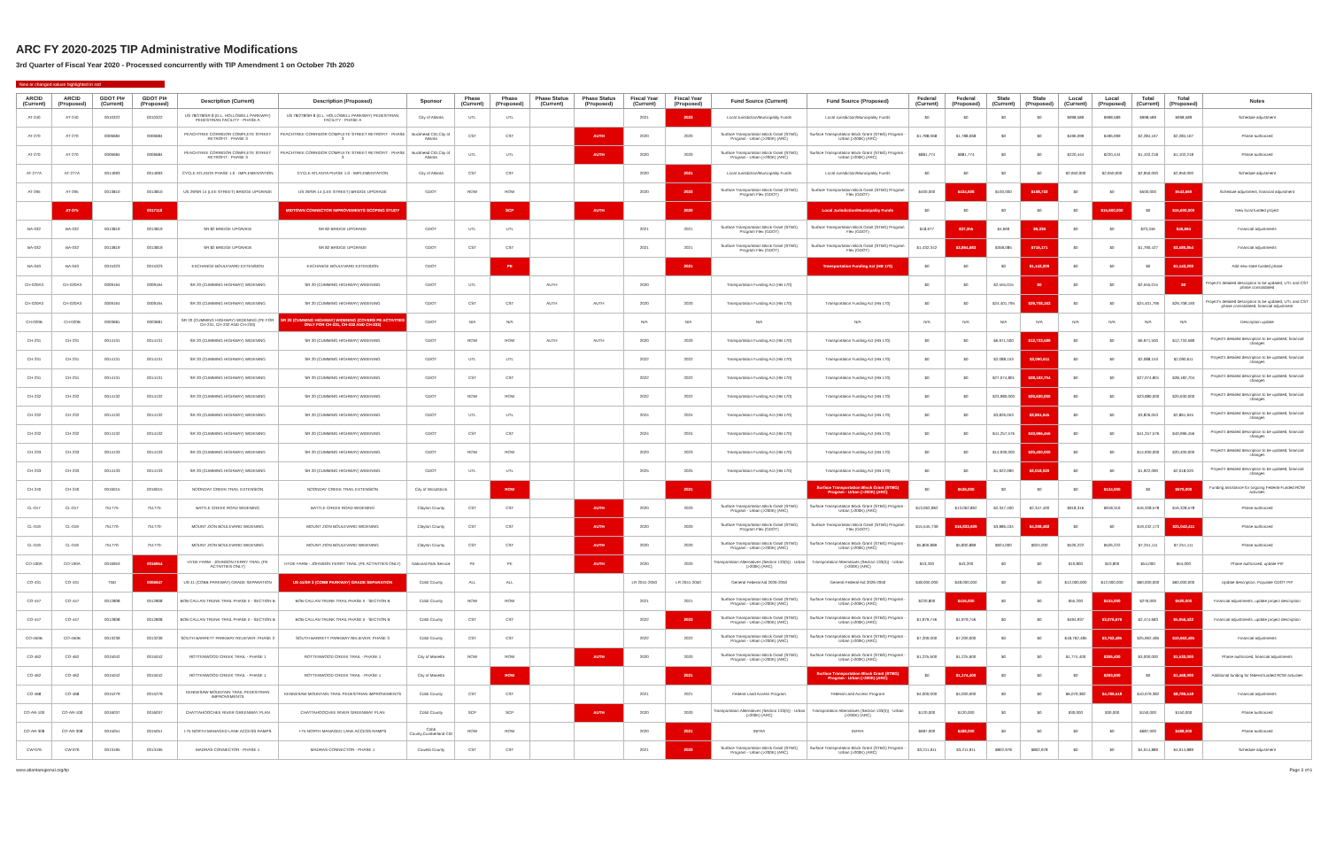ARC FY 2020-2025 TIP Administrative Modifications
3rd Quarter of Fiscal Year 2020 - Processed concurrently with TIP Amendment 1 on October 7th 2020
New or changed values highlighted in red
| ARCID (Current) | ARCID (Proposed) | GDOT PI# (Current) | GDOT PI# (Proposed) | Description (Current) | Description (Proposed) | Sponsor | Phase (Current) | Phase (Proposed) | Phase Status (Current) | Phase Status (Proposed) | Fiscal Year (Current) | Fiscal Year (Proposed) | Fund Source (Current) | Fund Source (Proposed) | Federal (Current) | Federal (Proposed) | State (Current) | State (Proposed) | Local (Current) | Local (Proposed) | Total (Current) | Total (Proposed) | Notes |
| --- | --- | --- | --- | --- | --- | --- | --- | --- | --- | --- | --- | --- | --- | --- | --- | --- | --- | --- | --- | --- | --- | --- | --- |
| AT-240 | AT-240 | 0010322 | 0010322 | US 78/278/SR 8 (D.L. HOLLOWELL PARKWAY) PEDESTRIAN FACILITY - PHASE A | US 78/278/SR 8 (D.L. HOLLOWELL PARKWAY) PEDESTRIAN FACILITY - PHASE A | City of Atlanta | UTL | UTL | | | 2021 | 2023 | Local Jurisdiction/Municipality Funds | Local Jurisdiction/Municipality Funds | $0 | $0 | $0 | $0 | $998,589 | $998,589 | $998,589 | $998,589 | Schedule adjustment |
| AT-270 | AT-270 | 0006684 | 0006684 | PEACHTREE CORRIDOR COMPLETE STREET RETROFIT - PHASE 3 | PEACHTREE CORRIDOR COMPLETE STREET RETROFIT - PHASE 3 | Buckhead CID,City of Atlanta | CST | CST | | AUTH | 2020 | 2020 | Surface Transportation Block Grant (STBG) Program - Urban (>200K) (ARC) | Surface Transportation Block Grant (STBG) Program - Urban (>200K) (ARC) | $1,788,068 | $1,788,068 | $0 | $0 | $496,099 | $496,099 | $2,284,167 | $2,284,167 | Phase authorized |
| AT-270 | AT-270 | 0006684 | 0006684 | PEACHTREE CORRIDOR COMPLETE STREET RETROFIT - PHASE 3 | PEACHTREE CORRIDOR COMPLETE STREET RETROFIT - PHASE 3 | Buckhead CID,City of Atlanta | UTL | UTL | | AUTH | 2020 | 2020 | Surface Transportation Block Grant (STBG) Program - Urban (>200K) (ARC) | Surface Transportation Block Grant (STBG) Program - Urban (>200K) (ARC) | $881,774 | $881,774 | $0 | $0 | $220,444 | $220,444 | $1,102,218 | $1,102,218 | Phase authorized |
| AT-277A | AT-277A | 0014993 | 0014993 | CYCLE ATLANTA PHASE 1.0 - IMPLEMENTATION | CYCLE ATLANTA PHASE 1.0 - IMPLEMENTATION | City of Atlanta | CST | CST | | | 2020 | 2021 | Local Jurisdiction/Municipality Funds | Local Jurisdiction/Municipality Funds | $0 | $0 | $0 | $0 | $2,950,000 | $2,950,000 | $2,950,000 | $2,950,000 | Schedule adjustment |
| AT-295 | AT-295 | 0013810 | 0013810 | US 29/SR 14 (LEE STREET) BRIDGE UPGRADE | US 29/SR 14 (LEE STREET) BRIDGE UPGRADE | GDOT | ROW | ROW | | | 2020 | 2022 | Surface Transportation Block Grant (STBG) Program Flex (GDOT) | Surface Transportation Block Grant (STBG) Program Flex (GDOT) | $400,000 | $434,928 | $100,000 | $108,732 | $0 | $0 | $500,000 | $543,660 | Schedule adjustment, financial adjustment |
| | AT-375 | | 0017118 | | MIDTOWN CONNECTOR IMPROVEMENTS SCOPING STUDY | | | SCP | | AUTH | | 2020 | | Local Jurisdiction/Municipality Funds | $0 | $0 | $0 | $0 | $0 | $15,600,000 | $0 | $15,600,000 | New local funded project |
| BA-032 | BA-032 | 0013819 | 0013819 | SR 82 BRIDGE UPGRADE | SR 82 BRIDGE UPGRADE | GDOT | UTL | UTL | | | 2021 | 2021 | Surface Transportation Block Grant (STBG) Program Flex (GDOT) | Surface Transportation Block Grant (STBG) Program Flex (GDOT) | $18,677 | $37,355 | $4,669 | $9,339 | $0 | $0 | $23,346 | $46,694 | Financial adjustments |
| BA-032 | BA-032 | 0013819 | 0013819 | SR 82 BRIDGE UPGRADE | SR 82 BRIDGE UPGRADE | GDOT | CST | CST | | | 2021 | 2021 | Surface Transportation Block Grant (STBG) Program Flex (GDOT) | Surface Transportation Block Grant (STBG) Program Flex (GDOT) | $1,432,342 | $2,864,683 | $358,085 | $716,171 | $0 | $0 | $1,790,427 | $3,580,854 | Financial adjustments |
| BA-040 | BA-040 | 0015323 | 0015323 | EXCHANGE BOULEVARD EXTENSION | EXCHANGE BOULEVARD EXTENSION | GDOT | | PE | | | | 2021 | | Transportation Funding Act (HB 170) | $0 | $0 | $0 | $1,143,200 | $0 | $0 | $0 | $1,143,200 | Add new state funded phase |
| CH-020A3 | CH-020A3 | 0009164 | 0009164 | SR 20 (CUMMING HIGHWAY) WIDENING | SR 20 (CUMMING HIGHWAY) WIDENING | GDOT | UTL | | AUTH | | 2020 | | Transportation Funding Act (HB 170) | | $0 | $0 | $2,555,015 | $0 | $0 | $0 | $2,555,015 | $0 | Project's detailed description to be updated; UTL and CST phase consolidated |
| CH-020A3 | CH-020A3 | 0009164 | 0009164 | SR 20 (CUMMING HIGHWAY) WIDENING | SR 20 (CUMMING HIGHWAY) WIDENING | GDOT | CST | CST | AUTH | AUTH | 2020 | 2020 | Transportation Funding Act (HB 170) | Transportation Funding Act (HB 170) | $0 | $0 | $24,401,795 | $29,708,193 | $0 | $0 | $24,401,795 | $29,708,193 | Project's detailed description to be updated; UTL and CST phase consolidated; financial adjustment |
| CH-020B | CH-020B | 0003681 | 0003681 | SR 20 (CUMMING HIGHWAY) WIDENING (PE FOR CH-231, CH-232 AND CH-233) | SR 20 (CUMMING HIGHWAY) WIDENING (COVERS PE ACTIVITIES ONLY FOR CH-231, CH-232 AND CH-233) | GDOT | N/A | N/A | | | N/A | N/A | N/A | N/A | N/A | N/A | N/A | N/A | N/A | N/A | N/A | N/A | Description update |
| CH-231 | CH-231 | 0014131 | 0014131 | SR 20 (CUMMING HIGHWAY) WIDENING | SR 20 (CUMMING HIGHWAY) WIDENING | GDOT | ROW | ROW | AUTH | AUTH | 2020 | 2020 | Transportation Funding Act (HB 170) | Transportation Funding Act (HB 170) | $0 | $0 | $6,971,500 | $12,733,589 | $0 | $0 | $6,971,500 | $12,733,589 | Project's detailed description to be updated; financial changes |
| CH-231 | CH-231 | 0014131 | 0014131 | SR 20 (CUMMING HIGHWAY) WIDENING | SR 20 (CUMMING HIGHWAY) WIDENING | GDOT | UTL | UTL | | | 2022 | 2022 | Transportation Funding Act (HB 170) | Transportation Funding Act (HB 170) | $0 | $0 | $2,088,153 | $2,090,611 | $0 | $0 | $2,088,153 | $2,090,611 | Project's detailed description to be updated; financial changes |
| CH-231 | CH-231 | 0014131 | 0014131 | SR 20 (CUMMING HIGHWAY) WIDENING | SR 20 (CUMMING HIGHWAY) WIDENING | GDOT | CST | CST | | | 2022 | 2022 | Transportation Funding Act (HB 170) | Transportation Funding Act (HB 170) | $0 | $0 | $27,074,801 | $28,182,704 | $0 | $0 | $27,074,801 | $28,182,704 | Project's detailed description to be updated; financial changes |
| CH-232 | CH-232 | 0014132 | 0014132 | SR 20 (CUMMING HIGHWAY) WIDENING | SR 20 (CUMMING HIGHWAY) WIDENING | GDOT | ROW | ROW | | | 2022 | 2022 | Transportation Funding Act (HB 170) | Transportation Funding Act (HB 170) | $0 | $0 | $23,980,000 | $20,630,000 | $0 | $0 | $23,980,000 | $20,630,000 | Project's detailed description to be updated; financial changes |
| CH-232 | CH-232 | 0014132 | 0014132 | SR 20 (CUMMING HIGHWAY) WIDENING | SR 20 (CUMMING HIGHWAY) WIDENING | GDOT | UTL | UTL | | | 2024 | 2024 | Transportation Funding Act (HB 170) | Transportation Funding Act (HB 170) | $0 | $0 | $3,826,053 | $2,861,945 | $0 | $0 | $3,826,053 | $2,861,945 | Project's detailed description to be updated; financial changes |
| CH-232 | CH-232 | 0014132 | 0014132 | SR 20 (CUMMING HIGHWAY) WIDENING | SR 20 (CUMMING HIGHWAY) WIDENING | GDOT | CST | CST | | | 2024 | 2024 | Transportation Funding Act (HB 170) | Transportation Funding Act (HB 170) | $0 | $0 | $41,257,576 | $40,996,456 | $0 | $0 | $41,257,576 | $40,996,456 | Project's detailed description to be updated; financial changes |
| CH-233 | CH-233 | 0014133 | 0014133 | SR 20 (CUMMING HIGHWAY) WIDENING | SR 20 (CUMMING HIGHWAY) WIDENING | GDOT | ROW | ROW | | | 2023 | 2023 | Transportation Funding Act (HB 170) | Transportation Funding Act (HB 170) | $0 | $0 | $14,930,000 | $20,400,000 | $0 | $0 | $14,930,000 | $20,400,000 | Project's detailed description to be updated; financial changes |
| CH-233 | CH-233 | 0014133 | 0014133 | SR 20 (CUMMING HIGHWAY) WIDENING | SR 20 (CUMMING HIGHWAY) WIDENING | GDOT | UTL | UTL | | | 2025 | 2025 | Transportation Funding Act (HB 170) | Transportation Funding Act (HB 170) | $0 | $0 | $1,922,090 | $2,018,020 | $0 | $0 | $1,922,090 | $2,018,020 | Project's detailed description to be updated; financial changes |
| CH-240 | CH-240 | 0016015 | 0016015 | NOONDAY CREEK TRAIL EXTENSION | NOONDAY CREEK TRAIL EXTENSION | City of Woodstock | | ROW | | | | 2021 | | Surface Transportation Block Grant (STBG) Program - Urban (>200K) (ARC) | $0 | $536,000 | $0 | $0 | $0 | $134,000 | $0 | $670,000 | Funding assistance for ongoing Federal-Funded ROW activities |
| CL-017 | CL-017 | 751775- | 751775- | BATTLE CREEK ROAD WIDENING | BATTLE CREEK ROAD WIDENING | Clayton County | CST | CST | | AUTH | 2020 | 2020 | Surface Transportation Block Grant (STBG) Program - Urban (>200K) (ARC) | Surface Transportation Block Grant (STBG) Program - Urban (>200K) (ARC) | $13,062,862 | $13,062,862 | $2,347,400 | $2,347,400 | $918,316 | $918,316 | $16,328,578 | $16,328,578 | Phase authorized |
| CL-019 | CL-019 | 751770- | 751770- | MOUNT ZION BOULEVARD WIDENING | MOUNT ZION BOULEVARD WIDENING | Clayton County | CST | CST | | AUTH | 2020 | 2020 | Surface Transportation Block Grant (STBG) Program Flex (GDOT) | Surface Transportation Block Grant (STBG) Program Flex (GDOT) | $15,545,739 | $16,833,929 | $3,886,434 | $4,208,482 | $0 | $0 | $19,432,173 | $21,042,411 | Phase authorized |
| CL-019 | CL-019 | 751770- | 751770- | MOUNT ZION BOULEVARD WIDENING | MOUNT ZION BOULEVARD WIDENING | Clayton County | CST | CST | | AUTH | 2020 | 2020 | Surface Transportation Block Grant (STBG) Program - Urban (>200K) (ARC) | Surface Transportation Block Grant (STBG) Program - Urban (>200K) (ARC) | $5,800,889 | $5,800,889 | $924,000 | $924,000 | $526,222 | $526,222 | $7,251,111 | $7,251,111 | Phase authorized |
| CO-100A | CO-100A | 0016953 | 0016954 | HYDE FARM - JOHNSON FERRY TRAIL (PE ACTIVITIES ONLY) | HYDE FARM - JOHNSON FERRY TRAIL (PE ACTIVITIES ONLY) | National Park Service | PE | PE | | AUTH | 2020 | 2020 | Transportation Alternatives (Section 133(h)) - Urban (>200K) (ARC) | Transportation Alternatives (Section 133(h)) - Urban (>200K) (ARC) | $43,200 | $43,200 | $0 | $0 | $10,800 | $10,800 | $54,000 | $54,000 | Phase authorized; update PI# |
| CO-431 | CO-431 | TBD | 0006947 | US 41 (COBB PARKWAY) GRADE SEPARATION | US 41/SR 3 (COBB PARKWAY) GRADE SEPARATION | Cobb County | ALL | ALL | | | LR 2041-2050 | LR 2041-2050 | General Federal Aid 2026-2050 | General Federal Aid 2026-2050 | $48,000,000 | $48,000,000 | $0 | $0 | $12,000,000 | $12,000,000 | $60,000,000 | $60,000,000 | Update description, Populate GDOT PI# |
| CO-447 | CO-447 | 0012808 | 0012808 | BOB CALLAN TRUNK TRAIL PHASE II - SECTION B | BOB CALLAN TRUNK TRAIL PHASE II - SECTION B | Cobb County | ROW | ROW | | | 2021 | 2021 | Surface Transportation Block Grant (STBG) Program - Urban (>200K) (ARC) | Surface Transportation Block Grant (STBG) Program - Urban (>200K) (ARC) | $220,800 | $416,000 | $0 | $0 | $55,200 | $104,000 | $276,000 | $520,000 | Financial adjustments, update project description |
| CO-447 | CO-447 | 0012808 | 0012808 | BOB CALLAN TRUNK TRAIL PHASE II - SECTION B | BOB CALLAN TRUNK TRAIL PHASE II - SECTION B | Cobb County | CST | CST | | | 2022 | 2023 | Surface Transportation Block Grant (STBG) Program - Urban (>200K) (ARC) | Surface Transportation Block Grant (STBG) Program - Urban (>200K) (ARC) | $1,979,746 | $1,979,746 | $0 | $0 | $494,937 | $3,076,676 | $2,474,683 | $5,056,422 | Financial adjustments, update project description |
| CO-450B | CO-450B | 0013239 | 0013239 | SOUTH BARRETT PARKWAY RELIEVER: PHASE 3 | SOUTH BARRETT PARKWAY RELIEVER: PHASE 3 | Cobb County | CST | CST | | | 2022 | 2022 | Surface Transportation Block Grant (STBG) Program - Urban (>200K) (ARC) | Surface Transportation Block Grant (STBG) Program - Urban (>200K) (ARC) | $7,200,000 | $7,200,000 | $0 | $0 | $18,762,485 | $3,762,485 | $25,962,485 | $10,962,485 | Financial adjustments |
| CO-462 | CO-462 | 0015042 | 0015042 | ROTTENWOOD CREEK TRAIL - PHASE 1 | ROTTENWOOD CREEK TRAIL - PHASE 1 | City of Marietta | ROW | ROW | | AUTH | 2020 | 2020 | Surface Transportation Block Grant (STBG) Program - Urban (>200K) (ARC) | Surface Transportation Block Grant (STBG) Program - Urban (>200K) (ARC) | $1,225,600 | $1,225,600 | $0 | $0 | $1,774,400 | $306,400 | $3,000,000 | $1,532,000 | Phase authorized, financial adjustments |
| CO-462 | CO-462 | 0015042 | 0015042 | ROTTENWOOD CREEK TRAIL - PHASE 1 | ROTTENWOOD CREEK TRAIL - PHASE 1 | City of Marietta | | ROW | | | | 2021 | | Surface Transportation Block Grant (STBG) Program - Urban (>200K) (ARC) | $0 | $1,174,400 | $0 | $0 | $0 | $293,600 | $0 | $1,468,000 | Additional funding for federal funded ROW activities |
| CO-468 | CO-468 | 0015279 | 0015279 | KENNESAW MOUNTAIN TRAIL PEDESTRIAN IMPROVEMENTS | KENNESAW MOUNTAIN TRAIL PEDESTRIAN IMPROVEMENTS | Cobb County | CST | CST | | | 2021 | 2021 | Federal Land Access Program | Federal Land Access Program | $4,000,000 | $4,000,000 | $0 | $0 | $6,079,382 | $4,789,518 | $10,079,382 | $8,789,518 | Financial adjustments |
| CO-AR-100 | CO-AR-100 | 0016037 | 0016037 | CHATTAHOOCHEE RIVER GREENWAY PLAN | CHATTAHOOCHEE RIVER GREENWAY PLAN | Cobb County | SCP | SCP | | AUTH | 2020 | 2020 | Transportation Alternatives (Section 133(h)) - Urban (>200K) (ARC) | Transportation Alternatives (Section 133(h)) - Urban (>200K) (ARC) | $120,000 | $120,000 | $0 | $0 | $30,000 | $30,000 | $150,000 | $150,000 | Phase authorized |
| CO-AR-308 | CO-AR-308 | 0015051 | 0015051 | I-75 NORTH MANAGED LANE ACCESS RAMPS | I-75 NORTH MANAGED LANE ACCESS RAMPS | Cobb County,Cumberland CID | ROW | ROW | | | 2020 | 2021 | INFRA | INFRA | $687,000 | $488,000 | $0 | $0 | $0 | $0 | $687,000 | $488,000 | Phase authorized |
| CW-076 | CW-076 | 0013195 | 0013195 | MADRAS CONNECTOR - PHASE 1 | MADRAS CONNECTOR - PHASE 1 | Coweta County | CST | CST | | | 2021 | 2022 | Surface Transportation Block Grant (STBG) Program - Urban (>200K) (ARC) | Surface Transportation Block Grant (STBG) Program - Urban (>200K) (ARC) | $3,211,911 | $3,211,911 | $802,978 | $802,978 | $0 | $0 | $4,014,889 | $4,014,889 | Schedule adjustment |
www.atlantaregional.org/tip Page 3 of 6